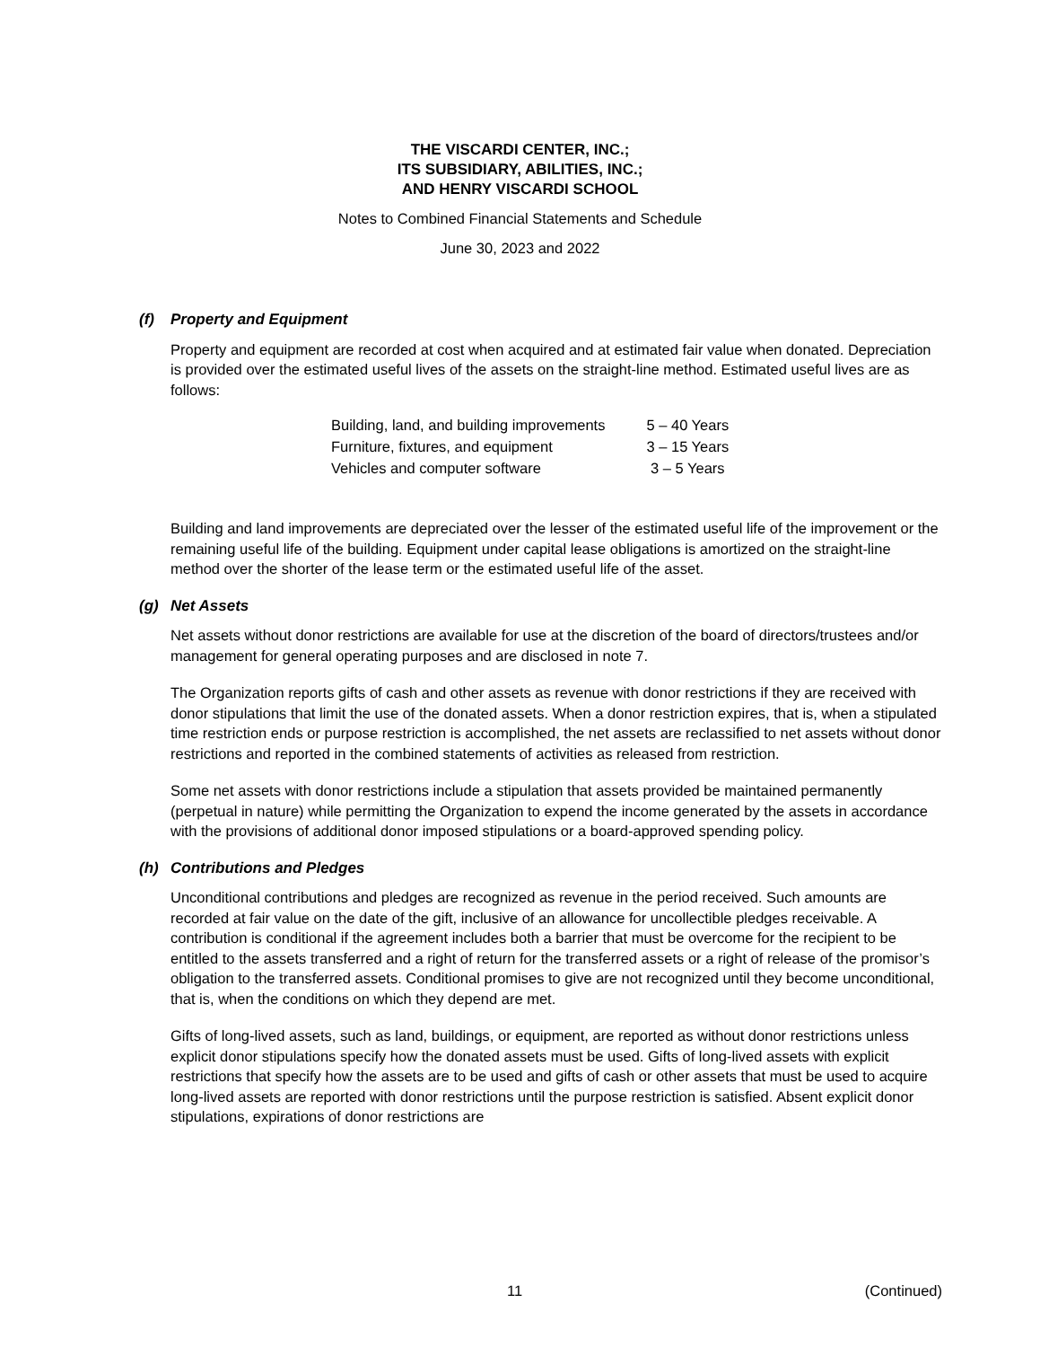THE VISCARDI CENTER, INC.;
ITS SUBSIDIARY, ABILITIES, INC.;
AND HENRY VISCARDI SCHOOL
Notes to Combined Financial Statements and Schedule
June 30, 2023 and 2022
(f) Property and Equipment
Property and equipment are recorded at cost when acquired and at estimated fair value when donated. Depreciation is provided over the estimated useful lives of the assets on the straight-line method. Estimated useful lives are as follows:
| Building, land, and building improvements | 5 – 40 Years |
| Furniture, fixtures, and equipment | 3 – 15 Years |
| Vehicles and computer software | 3 – 5 Years |
Building and land improvements are depreciated over the lesser of the estimated useful life of the improvement or the remaining useful life of the building. Equipment under capital lease obligations is amortized on the straight-line method over the shorter of the lease term or the estimated useful life of the asset.
(g) Net Assets
Net assets without donor restrictions are available for use at the discretion of the board of directors/trustees and/or management for general operating purposes and are disclosed in note 7.
The Organization reports gifts of cash and other assets as revenue with donor restrictions if they are received with donor stipulations that limit the use of the donated assets. When a donor restriction expires, that is, when a stipulated time restriction ends or purpose restriction is accomplished, the net assets are reclassified to net assets without donor restrictions and reported in the combined statements of activities as released from restriction.
Some net assets with donor restrictions include a stipulation that assets provided be maintained permanently (perpetual in nature) while permitting the Organization to expend the income generated by the assets in accordance with the provisions of additional donor imposed stipulations or a board-approved spending policy.
(h) Contributions and Pledges
Unconditional contributions and pledges are recognized as revenue in the period received. Such amounts are recorded at fair value on the date of the gift, inclusive of an allowance for uncollectible pledges receivable. A contribution is conditional if the agreement includes both a barrier that must be overcome for the recipient to be entitled to the assets transferred and a right of return for the transferred assets or a right of release of the promisor’s obligation to the transferred assets. Conditional promises to give are not recognized until they become unconditional, that is, when the conditions on which they depend are met.
Gifts of long-lived assets, such as land, buildings, or equipment, are reported as without donor restrictions unless explicit donor stipulations specify how the donated assets must be used. Gifts of long-lived assets with explicit restrictions that specify how the assets are to be used and gifts of cash or other assets that must be used to acquire long-lived assets are reported with donor restrictions until the purpose restriction is satisfied. Absent explicit donor stipulations, expirations of donor restrictions are
11 (Continued)